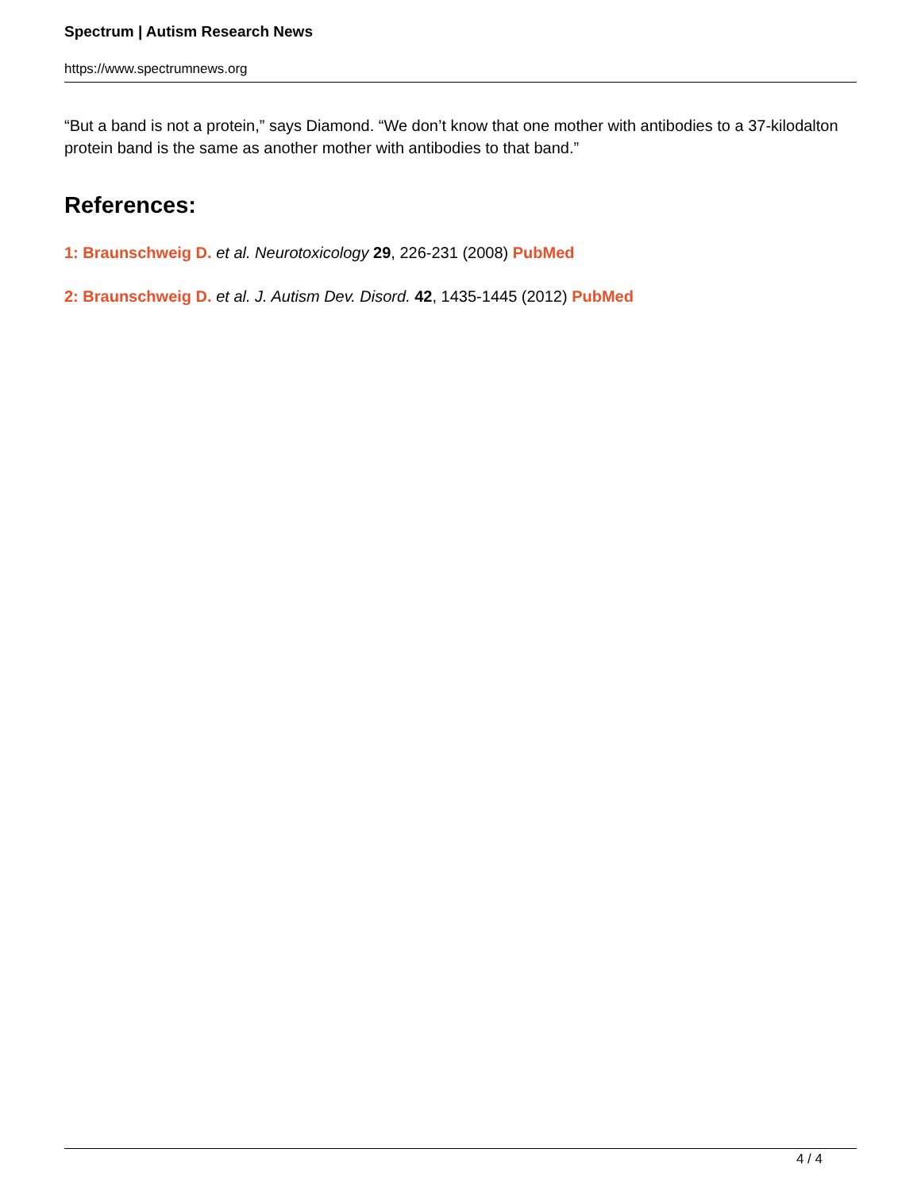Spectrum | Autism Research News
https://www.spectrumnews.org
“But a band is not a protein,” says Diamond. “We don’t know that one mother with antibodies to a 37-kilodalton protein band is the same as another mother with antibodies to that band.”
References:
1: Braunschweig D. et al. Neurotoxicology 29, 226-231 (2008) PubMed
2: Braunschweig D. et al. J. Autism Dev. Disord. 42, 1435-1445 (2012) PubMed
4 / 4